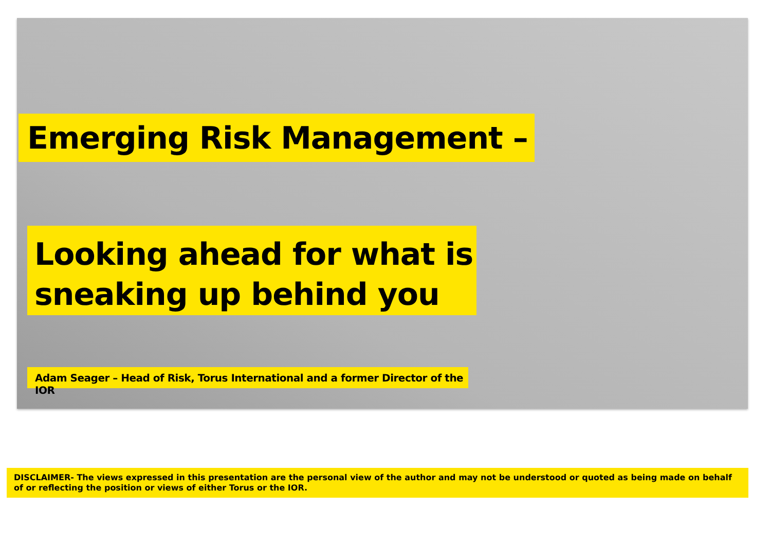Emerging Risk Management –
Looking ahead for what is
sneaking up behind you
Adam Seager – Head of Risk, Torus International and a former Director of the IOR
DISCLAIMER- The views expressed in this presentation are the personal view of the author and may not be understood or quoted as being made on behalf of or reflecting the position or views of either Torus or the IOR.